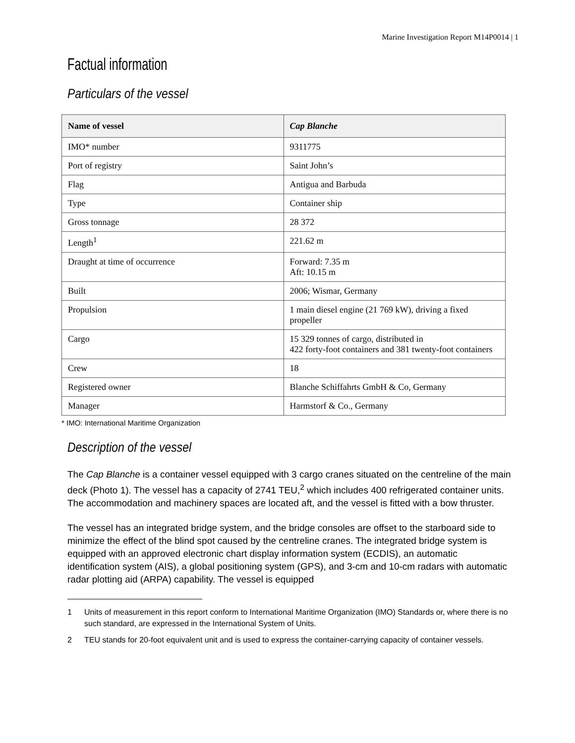Marine Investigation Report M14P0014 | 1
Factual information
Particulars of the vessel
| Name of vessel | Cap Blanche |
| --- | --- |
| IMO* number | 9311775 |
| Port of registry | Saint John’s |
| Flag | Antigua and Barbuda |
| Type | Container ship |
| Gross tonnage | 28 372 |
| Length<sup>1</sup> | 221.62 m |
| Draught at time of occurrence | Forward: 7.35 m Aft: 10.15 m |
| Built | 2006; Wismar, Germany |
| Propulsion | 1 main diesel engine (21 769 kW), driving a fixed propeller |
| Cargo | 15 329 tonnes of cargo, distributed in 422 forty-foot containers and 381 twenty-foot containers |
| Crew | 18 |
| Registered owner | Blanche Schiffahrts GmbH & Co, Germany |
| Manager | Harmstorf & Co., Germany |
* IMO: International Maritime Organization
Description of the vessel
The Cap Blanche is a container vessel equipped with 3 cargo cranes situated on the centreline of the main deck (Photo 1). The vessel has a capacity of 2741 TEU,<sup>2</sup> which includes 400 refrigerated container units. The accommodation and machinery spaces are located aft, and the vessel is fitted with a bow thruster.
The vessel has an integrated bridge system, and the bridge consoles are offset to the starboard side to minimize the effect of the blind spot caused by the centreline cranes. The integrated bridge system is equipped with an approved electronic chart display information system (ECDIS), an automatic identification system (AIS), a global positioning system (GPS), and 3-cm and 10-cm radars with automatic radar plotting aid (ARPA) capability. The vessel is equipped
1 Units of measurement in this report conform to International Maritime Organization (IMO) Standards or, where there is no such standard, are expressed in the International System of Units.
2 TEU stands for 20-foot equivalent unit and is used to express the container-carrying capacity of container vessels.